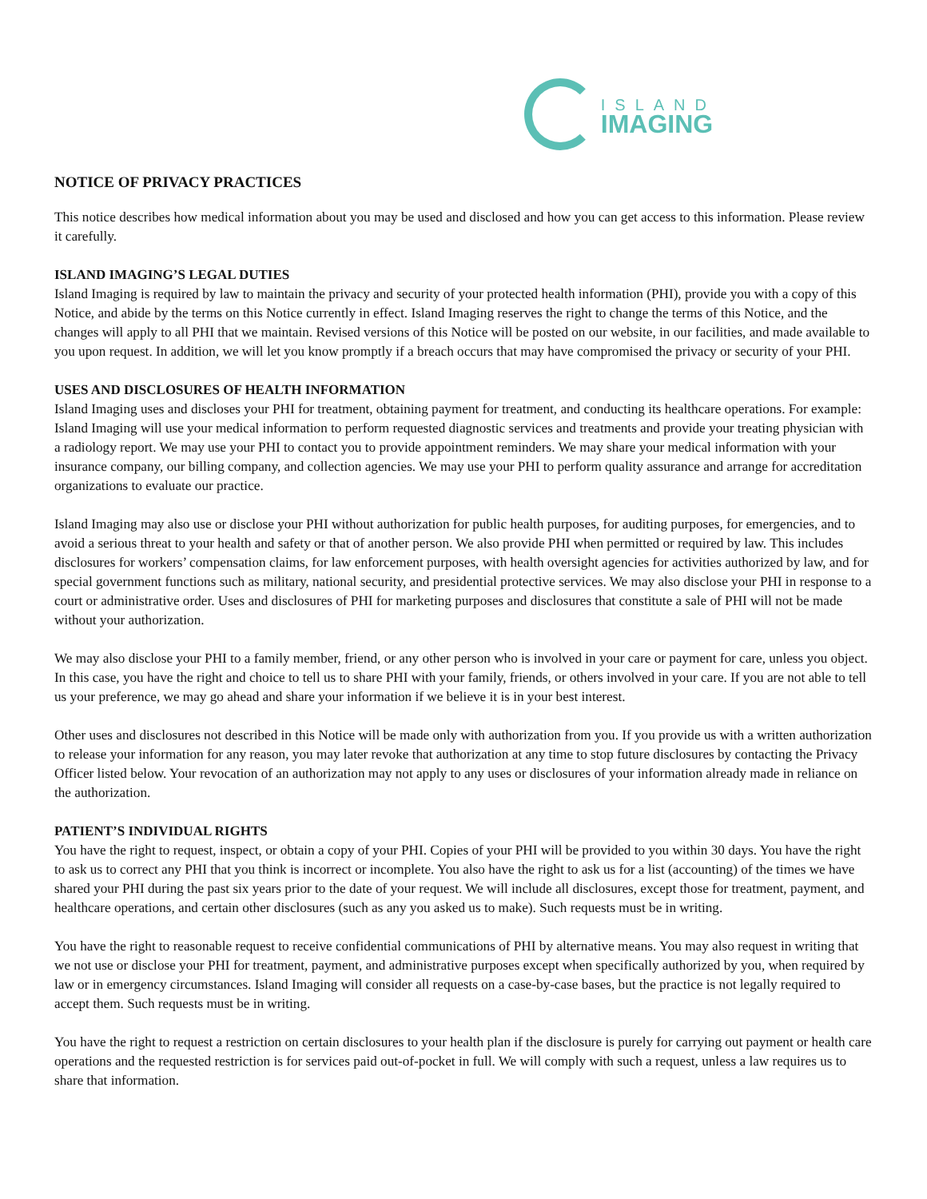ISLAND
IMAGING
NOTICE OF PRIVACY PRACTICES
This notice describes how medical information about you may be used and disclosed and how you can get access to this information. Please review it carefully.
ISLAND IMAGING’S LEGAL DUTIES
Island Imaging is required by law to maintain the privacy and security of your protected health information (PHI), provide you with a copy of this Notice, and abide by the terms on this Notice currently in effect. Island Imaging reserves the right to change the terms of this Notice, and the changes will apply to all PHI that we maintain. Revised versions of this Notice will be posted on our website, in our facilities, and made available to you upon request. In addition, we will let you know promptly if a breach occurs that may have compromised the privacy or security of your PHI.
USES AND DISCLOSURES OF HEALTH INFORMATION
Island Imaging uses and discloses your PHI for treatment, obtaining payment for treatment, and conducting its healthcare operations. For example: Island Imaging will use your medical information to perform requested diagnostic services and treatments and provide your treating physician with a radiology report. We may use your PHI to contact you to provide appointment reminders. We may share your medical information with your insurance company, our billing company, and collection agencies. We may use your PHI to perform quality assurance and arrange for accreditation organizations to evaluate our practice.
Island Imaging may also use or disclose your PHI without authorization for public health purposes, for auditing purposes, for emergencies, and to avoid a serious threat to your health and safety or that of another person. We also provide PHI when permitted or required by law. This includes disclosures for workers’ compensation claims, for law enforcement purposes, with health oversight agencies for activities authorized by law, and for special government functions such as military, national security, and presidential protective services. We may also disclose your PHI in response to a court or administrative order. Uses and disclosures of PHI for marketing purposes and disclosures that constitute a sale of PHI will not be made without your authorization.
We may also disclose your PHI to a family member, friend, or any other person who is involved in your care or payment for care, unless you object. In this case, you have the right and choice to tell us to share PHI with your family, friends, or others involved in your care. If you are not able to tell us your preference, we may go ahead and share your information if we believe it is in your best interest.
Other uses and disclosures not described in this Notice will be made only with authorization from you. If you provide us with a written authorization to release your information for any reason, you may later revoke that authorization at any time to stop future disclosures by contacting the Privacy Officer listed below. Your revocation of an authorization may not apply to any uses or disclosures of your information already made in reliance on the authorization.
PATIENT’S INDIVIDUAL RIGHTS
You have the right to request, inspect, or obtain a copy of your PHI. Copies of your PHI will be provided to you within 30 days. You have the right to ask us to correct any PHI that you think is incorrect or incomplete. You also have the right to ask us for a list (accounting) of the times we have shared your PHI during the past six years prior to the date of your request. We will include all disclosures, except those for treatment, payment, and healthcare operations, and certain other disclosures (such as any you asked us to make). Such requests must be in writing.
You have the right to reasonable request to receive confidential communications of PHI by alternative means. You may also request in writing that we not use or disclose your PHI for treatment, payment, and administrative purposes except when specifically authorized by you, when required by law or in emergency circumstances. Island Imaging will consider all requests on a case-by-case bases, but the practice is not legally required to accept them. Such requests must be in writing.
You have the right to request a restriction on certain disclosures to your health plan if the disclosure is purely for carrying out payment or health care operations and the requested restriction is for services paid out-of-pocket in full. We will comply with such a request, unless a law requires us to share that information.